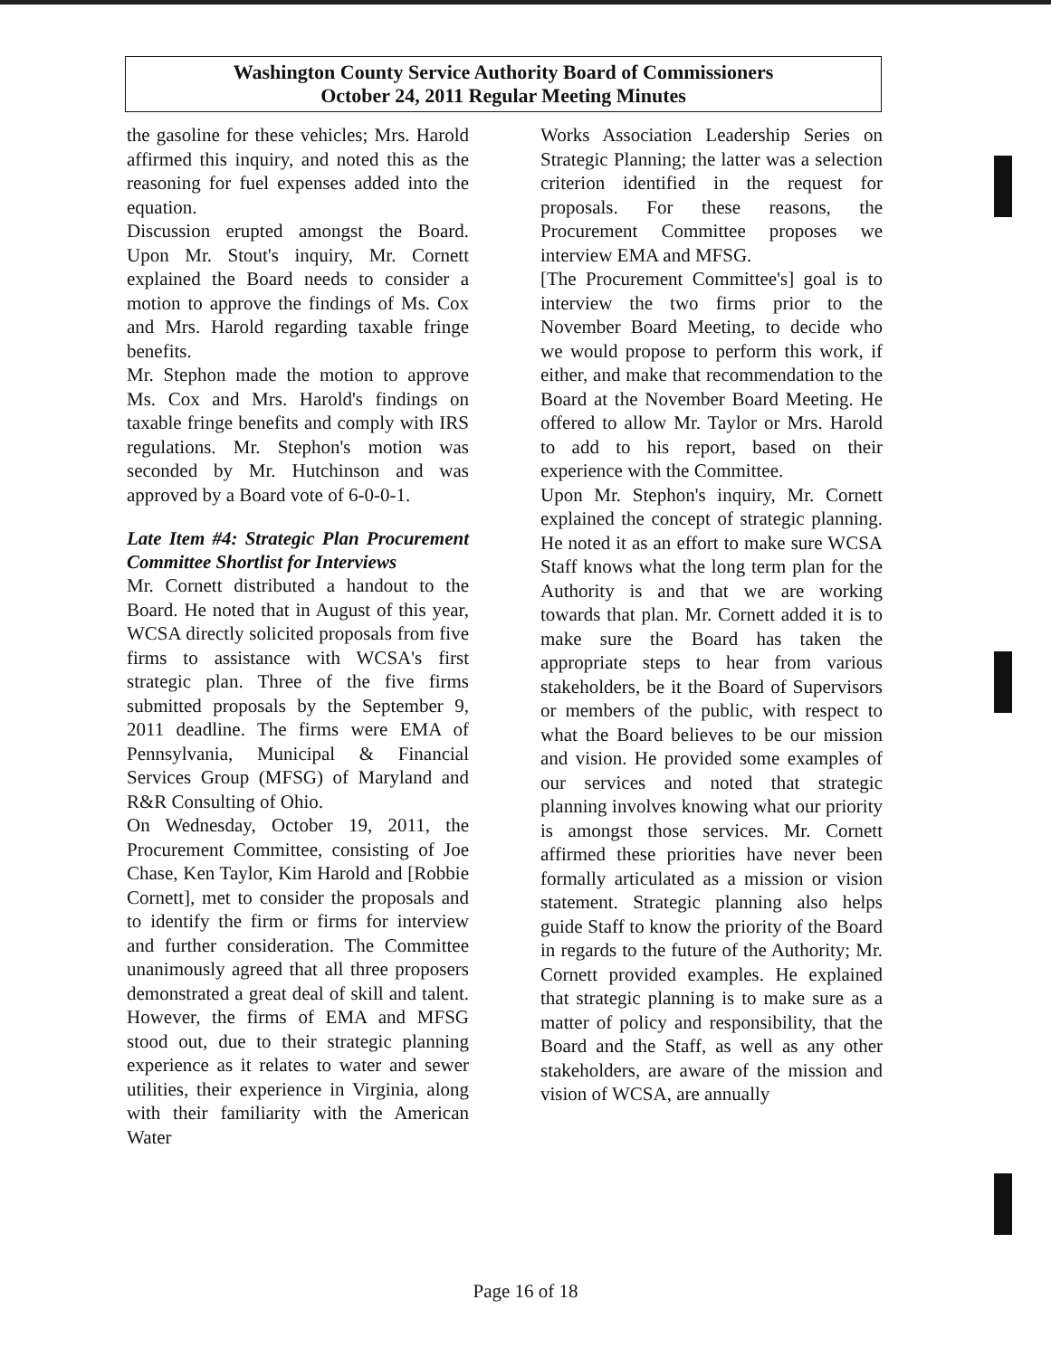Washington County Service Authority Board of Commissioners
October 24, 2011 Regular Meeting Minutes
the gasoline for these vehicles; Mrs. Harold affirmed this inquiry, and noted this as the reasoning for fuel expenses added into the equation.
Discussion erupted amongst the Board. Upon Mr. Stout's inquiry, Mr. Cornett explained the Board needs to consider a motion to approve the findings of Ms. Cox and Mrs. Harold regarding taxable fringe benefits.
Mr. Stephon made the motion to approve Ms. Cox and Mrs. Harold's findings on taxable fringe benefits and comply with IRS regulations. Mr. Stephon's motion was seconded by Mr. Hutchinson and was approved by a Board vote of 6-0-0-1.
Late Item #4: Strategic Plan Procurement Committee Shortlist for Interviews
Mr. Cornett distributed a handout to the Board. He noted that in August of this year, WCSA directly solicited proposals from five firms to assistance with WCSA's first strategic plan. Three of the five firms submitted proposals by the September 9, 2011 deadline. The firms were EMA of Pennsylvania, Municipal & Financial Services Group (MFSG) of Maryland and R&R Consulting of Ohio.
On Wednesday, October 19, 2011, the Procurement Committee, consisting of Joe Chase, Ken Taylor, Kim Harold and [Robbie Cornett], met to consider the proposals and to identify the firm or firms for interview and further consideration. The Committee unanimously agreed that all three proposers demonstrated a great deal of skill and talent. However, the firms of EMA and MFSG stood out, due to their strategic planning experience as it relates to water and sewer utilities, their experience in Virginia, along with their familiarity with the American Water
Works Association Leadership Series on Strategic Planning; the latter was a selection criterion identified in the request for proposals. For these reasons, the Procurement Committee proposes we interview EMA and MFSG.
[The Procurement Committee's] goal is to interview the two firms prior to the November Board Meeting, to decide who we would propose to perform this work, if either, and make that recommendation to the Board at the November Board Meeting. He offered to allow Mr. Taylor or Mrs. Harold to add to his report, based on their experience with the Committee.
Upon Mr. Stephon's inquiry, Mr. Cornett explained the concept of strategic planning. He noted it as an effort to make sure WCSA Staff knows what the long term plan for the Authority is and that we are working towards that plan. Mr. Cornett added it is to make sure the Board has taken the appropriate steps to hear from various stakeholders, be it the Board of Supervisors or members of the public, with respect to what the Board believes to be our mission and vision. He provided some examples of our services and noted that strategic planning involves knowing what our priority is amongst those services. Mr. Cornett affirmed these priorities have never been formally articulated as a mission or vision statement. Strategic planning also helps guide Staff to know the priority of the Board in regards to the future of the Authority; Mr. Cornett provided examples. He explained that strategic planning is to make sure as a matter of policy and responsibility, that the Board and the Staff, as well as any other stakeholders, are aware of the mission and vision of WCSA, are annually
Page 16 of 18